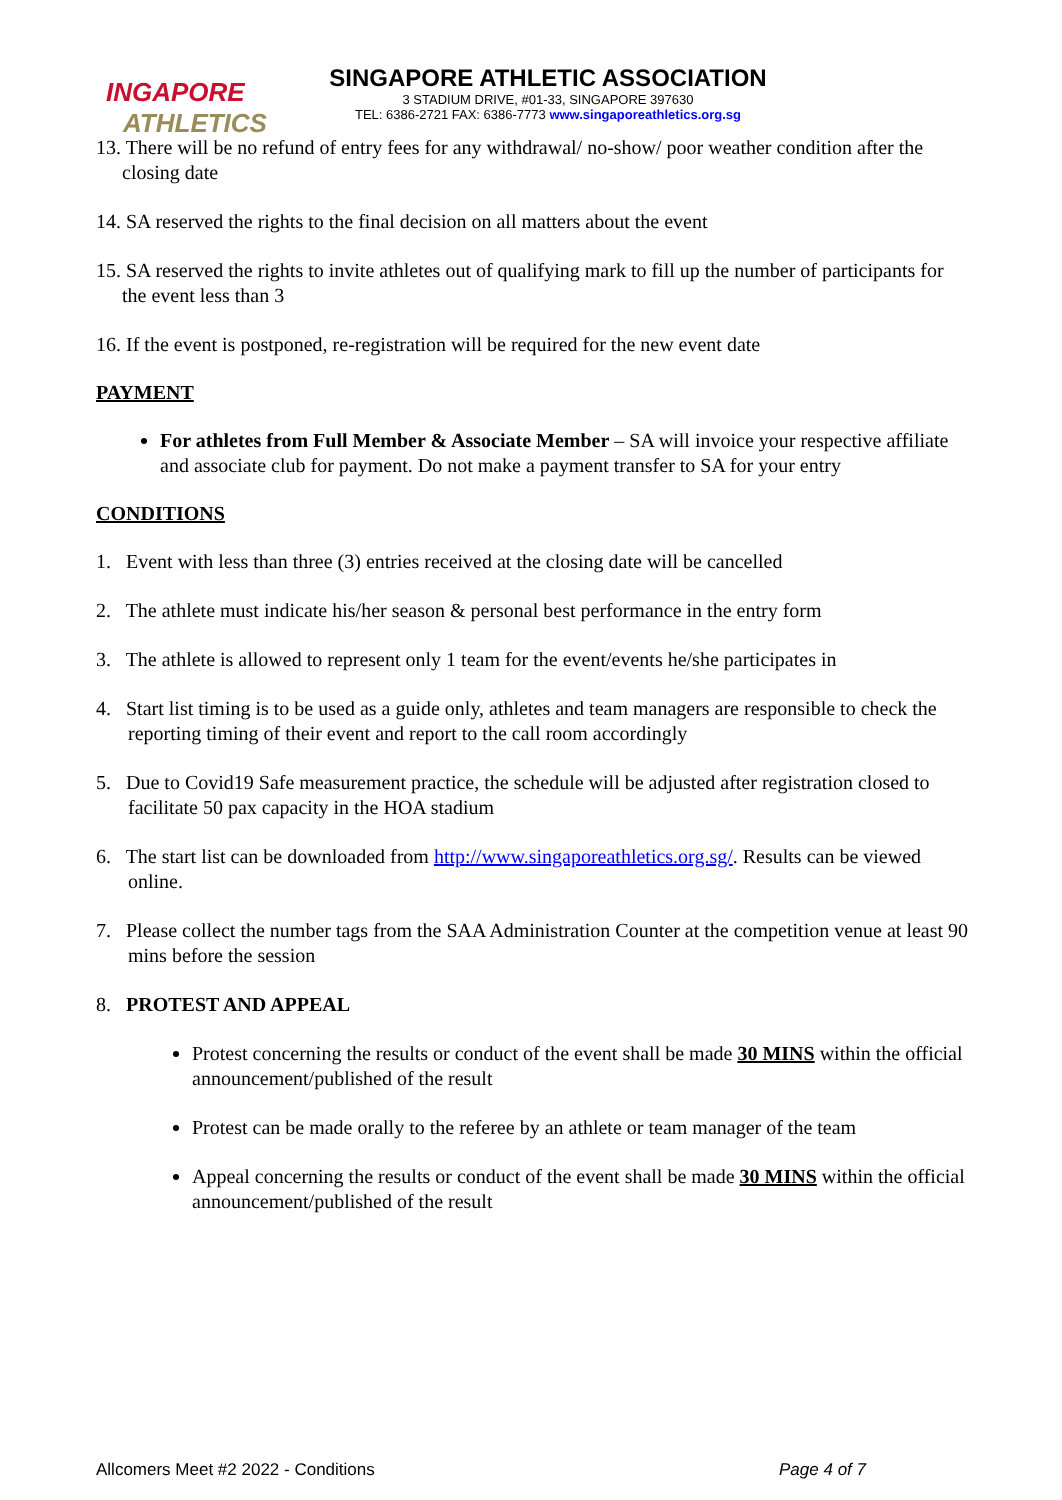INGAPORE
ATHLETICS
SINGAPORE ATHLETIC ASSOCIATION
3 STADIUM DRIVE, #01-33, SINGAPORE 397630
TEL: 6386-2721 FAX: 6386-7773 www.singaporeathletics.org.sg
13. There will be no refund of entry fees for any withdrawal/ no-show/ poor weather condition after the closing date
14. SA reserved the rights to the final decision on all matters about the event
15. SA reserved the rights to invite athletes out of qualifying mark to fill up the number of participants for the event less than 3
16. If the event is postponed, re-registration will be required for the new event date
PAYMENT
For athletes from Full Member & Associate Member – SA will invoice your respective affiliate and associate club for payment. Do not make a payment transfer to SA for your entry
CONDITIONS
1. Event with less than three (3) entries received at the closing date will be cancelled
2. The athlete must indicate his/her season & personal best performance in the entry form
3. The athlete is allowed to represent only 1 team for the event/events he/she participates in
4. Start list timing is to be used as a guide only, athletes and team managers are responsible to check the reporting timing of their event and report to the call room accordingly
5. Due to Covid19 Safe measurement practice, the schedule will be adjusted after registration closed to facilitate 50 pax capacity in the HOA stadium
6. The start list can be downloaded from http://www.singaporeathletics.org.sg/. Results can be viewed online.
7. Please collect the number tags from the SAA Administration Counter at the competition venue at least 90 mins before the session
8. PROTEST AND APPEAL
Protest concerning the results or conduct of the event shall be made 30 MINS within the official announcement/published of the result
Protest can be made orally to the referee by an athlete or team manager of the team
Appeal concerning the results or conduct of the event shall be made 30 MINS within the official announcement/published of the result
Allcomers Meet #2 2022 - Conditions Page 4 of 7